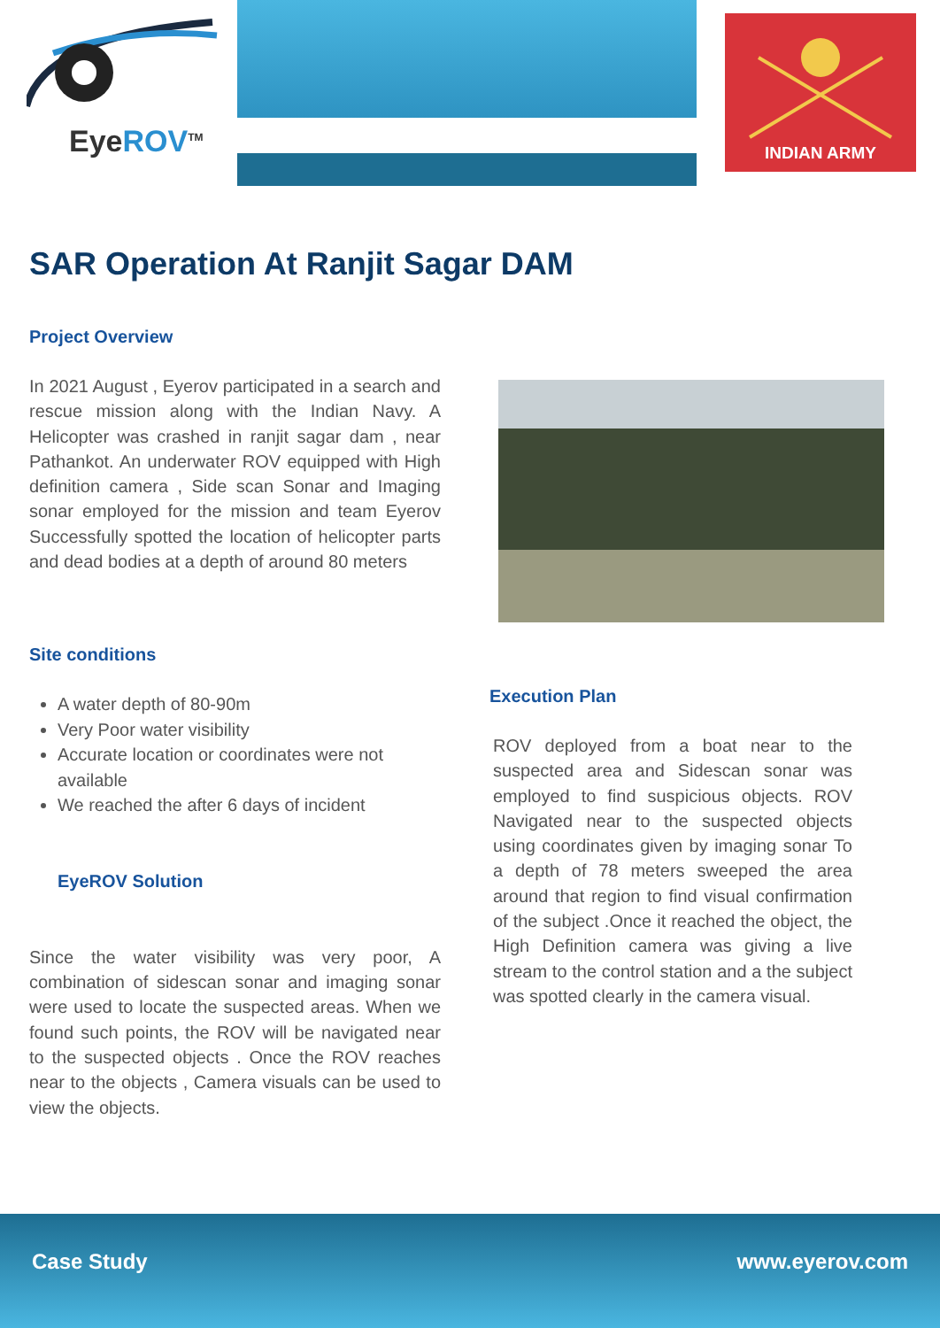EyeROV<sup>TM</sup> INDIAN ARMY
SAR Operation At Ranjit Sagar DAM
Project Overview
In 2021 August , Eyerov participated in a search and rescue mission along with the Indian Navy. A Helicopter was crashed in ranjit sagar dam , near Pathankot. An underwater ROV equipped with High definition camera , Side scan Sonar and Imaging sonar employed for the mission and team Eyerov Successfully spotted the location of helicopter parts and dead bodies at a depth of around 80 meters
Site conditions
A water depth of 80-90m
Very Poor water visibility
Accurate location or coordinates were not available
We reached the after 6 days of incident
EyeROV Solution
Since the water visibility was very poor, A combination of sidescan sonar and imaging sonar were used to locate the suspected areas. When we found such points, the ROV will be navigated near to the suspected objects . Once the ROV reaches near to the objects , Camera visuals can be used to view the objects.
Execution Plan
ROV deployed from a boat near to the suspected area and Sidescan sonar was employed to find suspicious objects. ROV Navigated near to the suspected objects using coordinates given by imaging sonar To a depth of 78 meters sweeped the area around that region to find visual confirmation of the subject .Once it reached the object, the High Definition camera was giving a live stream to the control station and a the subject was spotted clearly in the camera visual.
Case Study www.eyerov.com